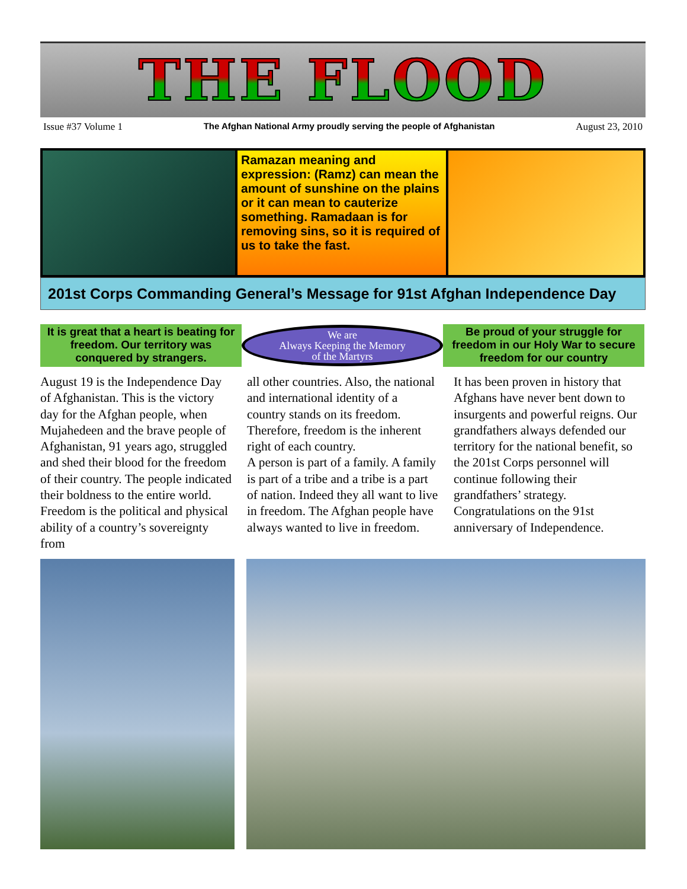THE FLOOD
Issue #37 Volume 1 The Afghan National Army proudly serving the people of Afghanistan August 23, 2010
Ramazan meaning and expression: (Ramz) can mean the amount of sunshine on the plains or it can mean to cauterize something. Ramadaan is for removing sins, so it is required of us to take the fast.
201st Corps Commanding General’s Message for 91st Afghan Independence Day
It is great that a heart is beating for freedom. Our territory was conquered by strangers.
We are
Always Keeping the Memory
of the Martyrs
Be proud of your struggle for freedom in our Holy War to secure freedom for our country
August 19 is the Independence Day of Afghanistan. This is the victory day for the Afghan people, when Mujahedeen and the brave people of Afghanistan, 91 years ago, struggled and shed their blood for the freedom of their country. The people indicated their boldness to the entire world. Freedom is the political and physical ability of a country’s sovereignty from
all other countries. Also, the national and international identity of a country stands on its freedom. Therefore, freedom is the inherent right of each country.
A person is part of a family. A family is part of a tribe and a tribe is a part of nation. Indeed they all want to live in freedom. The Afghan people have always wanted to live in freedom.
It has been proven in history that Afghans have never bent down to insurgents and powerful reigns. Our grandfathers always defended our territory for the national benefit, so the 201st Corps personnel will continue following their grandfathers’ strategy. Congratulations on the 91st anniversary of Independence.